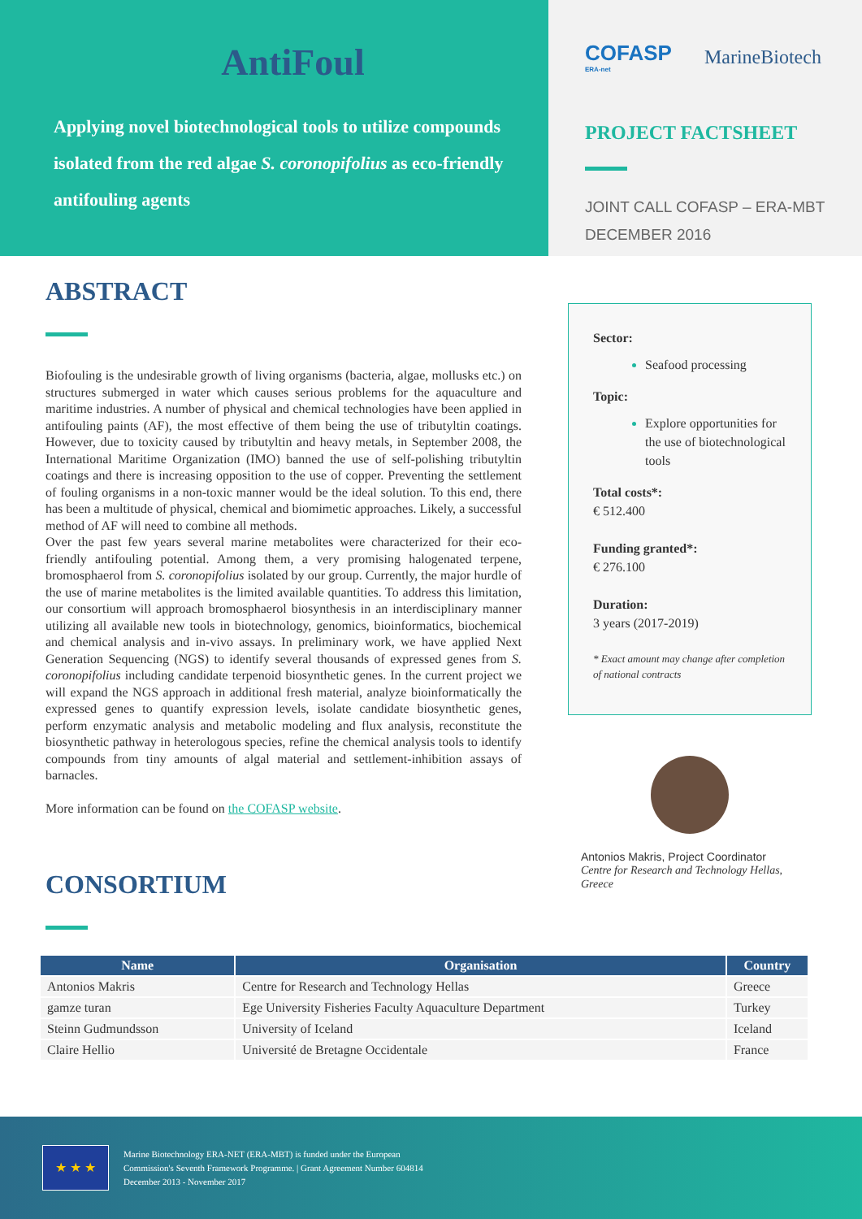AntiFoul
Applying novel biotechnological tools to utilize compounds isolated from the red algae S. coronopifolius as eco-friendly antifouling agents
COFASP
ERA-net
MarineBiotech
PROJECT FACTSHEET
JOINT CALL COFASP – ERA-MBT
DECEMBER 2016
ABSTRACT
Biofouling is the undesirable growth of living organisms (bacteria, algae, mollusks etc.) on structures submerged in water which causes serious problems for the aquaculture and maritime industries. A number of physical and chemical technologies have been applied in antifouling paints (AF), the most effective of them being the use of tributyltin coatings. However, due to toxicity caused by tributyltin and heavy metals, in September 2008, the International Maritime Organization (IMO) banned the use of self-polishing tributyltin coatings and there is increasing opposition to the use of copper. Preventing the settlement of fouling organisms in a non-toxic manner would be the ideal solution. To this end, there has been a multitude of physical, chemical and biomimetic approaches. Likely, a successful method of AF will need to combine all methods.
Over the past few years several marine metabolites were characterized for their eco-friendly antifouling potential. Among them, a very promising halogenated terpene, bromosphaerol from S. coronopifolius isolated by our group. Currently, the major hurdle of the use of marine metabolites is the limited available quantities. To address this limitation, our consortium will approach bromosphaerol biosynthesis in an interdisciplinary manner utilizing all available new tools in biotechnology, genomics, bioinformatics, biochemical and chemical analysis and in-vivo assays. In preliminary work, we have applied Next Generation Sequencing (NGS) to identify several thousands of expressed genes from S. coronopifolius including candidate terpenoid biosynthetic genes. In the current project we will expand the NGS approach in additional fresh material, analyze bioinformatically the expressed genes to quantify expression levels, isolate candidate biosynthetic genes, perform enzymatic analysis and metabolic modeling and flux analysis, reconstitute the biosynthetic pathway in heterologous species, refine the chemical analysis tools to identify compounds from tiny amounts of algal material and settlement-inhibition assays of barnacles.
More information can be found on the COFASP website.
CONSORTIUM
Sector:
Seafood processing
Topic:
Explore opportunities for the use of biotechnological tools
Total costs*:
€ 512.400
Funding granted*:
€ 276.100
Duration:
3 years (2017-2019)
* Exact amount may change after completion of national contracts
Antonios Makris, Project Coordinator
Centre for Research and Technology Hellas, Greece
| Name | Organisation | Country |
| --- | --- | --- |
| Antonios Makris | Centre for Research and Technology Hellas | Greece |
| gamze turan | Ege University Fisheries Faculty Aquaculture Department | Turkey |
| Steinn Gudmundsson | University of Iceland | Iceland |
| Claire Hellio | Université de Bretagne Occidentale | France |
★ ★ ★
Marine Biotechnology ERA-NET (ERA-MBT) is funded under the European
Commission's Seventh Framework Programme. | Grant Agreement Number 604814
December 2013 - November 2017